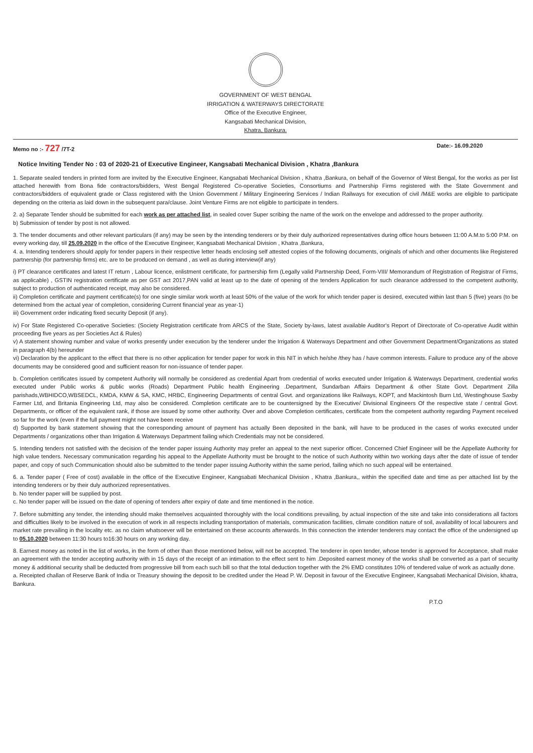GOVERNMENT OF WEST BENGAL
IRRIGATION & WATERWAYS DIRECTORATE
Office of the Executive Engineer,
Kangsabati Mechanical Division,
Khatra, Bankura.
Memo no :- 727 /7T-2 Date:- 16.09.2020
Notice Inviting Tender No : 03 of 2020-21 of Executive Engineer, Kangsabati Mechanical Division , Khatra ,Bankura
1. Separate sealed tenders in printed form are invited by the Executive Engineer, Kangsabati Mechanical Division , Khatra ,Bankura, on behalf of the Governor of West Bengal, for the works as per list attached herewith from Bona fide contractors/bidders, West Bengal Registered Co-operative Societies, Consortiums and Partnership Firms registered with the State Government and contractors/bidders of equivalent grade or Class registered with the Union Government / Military Engineering Services / Indian Railways for execution of civil /M&E works are eligible to participate depending on the criteria as laid down in the subsequent para/clause. Joint Venture Firms are not eligible to participate in tenders.
2. a) Separate Tender should be submitted for each work as per attached list, in sealed cover Super scribing the name of the work on the envelope and addressed to the proper authority.
b) Submission of tender by post is not allowed.
3. The tender documents and other relevant particulars (if any) may be seen by the intending tenderers or by their duly authorized representatives during office hours between 11:00 A.M.to 5:00 P.M. on every working day, till 25.09.2020 in the office of the Executive Engineer, Kangsabati Mechanical Division , Khatra ,Bankura,
4. a. Intending tenderers should apply for tender papers in their respective letter heads enclosing self attested copies of the following documents, originals of which and other documents like Registered partnership (for partnership firms) etc. are to be produced on demand , as well as during interview(if any)
i) PT clearance certificates and latest IT return , Labour licence, enlistment certificate, for partnership firm (Legally valid Partnership Deed, Form-VIII/ Memorandum of Registration of Registrar of Firms, as applicable) , GSTIN registration certificate as per GST act 2017,PAN valid at least up to the date of opening of the tenders Application for such clearance addressed to the competent authority, subject to production of authenticated receipt, may also be considered.
ii) Completion certificate and payment certificate(s) for one single similar work worth at least 50% of the value of the work for which tender paper is desired, executed within last than 5 (five) years (to be determined from the actual year of completion, considering Current financial year as year-1)
iii) Government order indicating fixed security Deposit (if any).
iv) For State Registered Co-operative Societies: (Society Registration certificate from ARCS of the State, Society by-laws, latest available Auditor's Report of Directorate of Co-operative Audit within proceeding five years as per Societies Act & Rules)
v) A statement showing number and value of works presently under execution by the tenderer under the Irrigation & Waterways Department and other Government Department/Organizations as stated in paragraph 4(b) hereunder
vi) Declaration by the applicant to the effect that there is no other application for tender paper for work in this NIT in which he/she /they has / have common interests. Failure to produce any of the above documents may be considered good and sufficient reason for non-issuance of tender paper.
b. Completion certificates issued by competent Authority will normally be considered as credential Apart from credential of works executed under Irrigation & Waterways Department, credential works executed under Public works & public works (Roads) Department Public health Engineering .Department, Sundarban Affairs Department & other State Govt. Department Zilla parishads,WBHIDCO,WBSEDCL, KMDA, KMW & SA, KMC, HRBC, Engineering Departments of central Govt. and organizations like Railways, KOPT, and Mackintosh Burn Ltd, Westinghouse Saxby Farmer Ltd, and Britania Engineering Ltd, may also be considered. Completion certificate are to be countersigned by the Executive/ Divisional Engineers Of the respective state / central Govt. Departments, or officer of the equivalent rank, if those are issued by some other authority. Over and above Completion certificates, certificate from the competent authority regarding Payment received so far for the work (even if the full payment might not have been receive
d) Supported by bank statement showing that the corresponding amount of payment has actually Been deposited in the bank, will have to be produced in the cases of works executed under Departments / organizations other than Irrigation & Waterways Department failing which Credentials may not be considered.
5. Intending tenders not satisfied with the decision of the tender paper issuing Authority may prefer an appeal to the next superior officer. Concerned Chief Engineer will be the Appellate Authority for high value tenders. Necessary communication regarding his appeal to the Appellate Authority must be brought to the notice of such Authority within two working days after the date of issue of tender paper, and copy of such Communication should also be submitted to the tender paper issuing Authority within the same period, failing which no such appeal will be entertained.
6. a. Tender paper ( Free of cost) available in the office of the Executive Engineer, Kangsabati Mechanical Division , Khatra ,Bankura,, within the specified date and time as per attached list by the intending tenderers or by their duly authorized representatives.
b. No tender paper will be supplied by post.
c. No tender paper will be issued on the date of opening of tenders after expiry of date and time mentioned in the notice.
7. Before submitting any tender, the intending should make themselves acquainted thoroughly with the local conditions prevailing, by actual inspection of the site and take into considerations all factors and difficulties likely to be involved in the execution of work in all respects including transportation of materials, communication facilities, climate condition nature of soil, availability of local labourers and market rate prevailing in the locality etc. as no claim whatsoever will be entertained on these accounts afterwards. In this connection the intender tenderers may contact the office of the undersigned up to 05.10.2020 between 11:30 hours to16:30 hours on any working day.
8. Earnest money as noted in the list of works, in the form of other than those mentioned below, will not be accepted. The tenderer in open tender, whose tender is approved for Acceptance, shall make an agreement with the tender accepting authority with in 15 days of the receipt of an intimation to the effect sent to him .Deposited earnest money of the works shall be converted as a part of security money & additional security shall be deducted from progressive bill from each such bill so that the total deduction together with the 2% EMD constitutes 10% of tendered value of work as actually done.
a. Receipted challan of Reserve Bank of India or Treasury showing the deposit to be credited under the Head P. W. Deposit in favour of the Executive Engineer, Kangsabati Mechanical Division, khatra, Bankura.
P.T.O